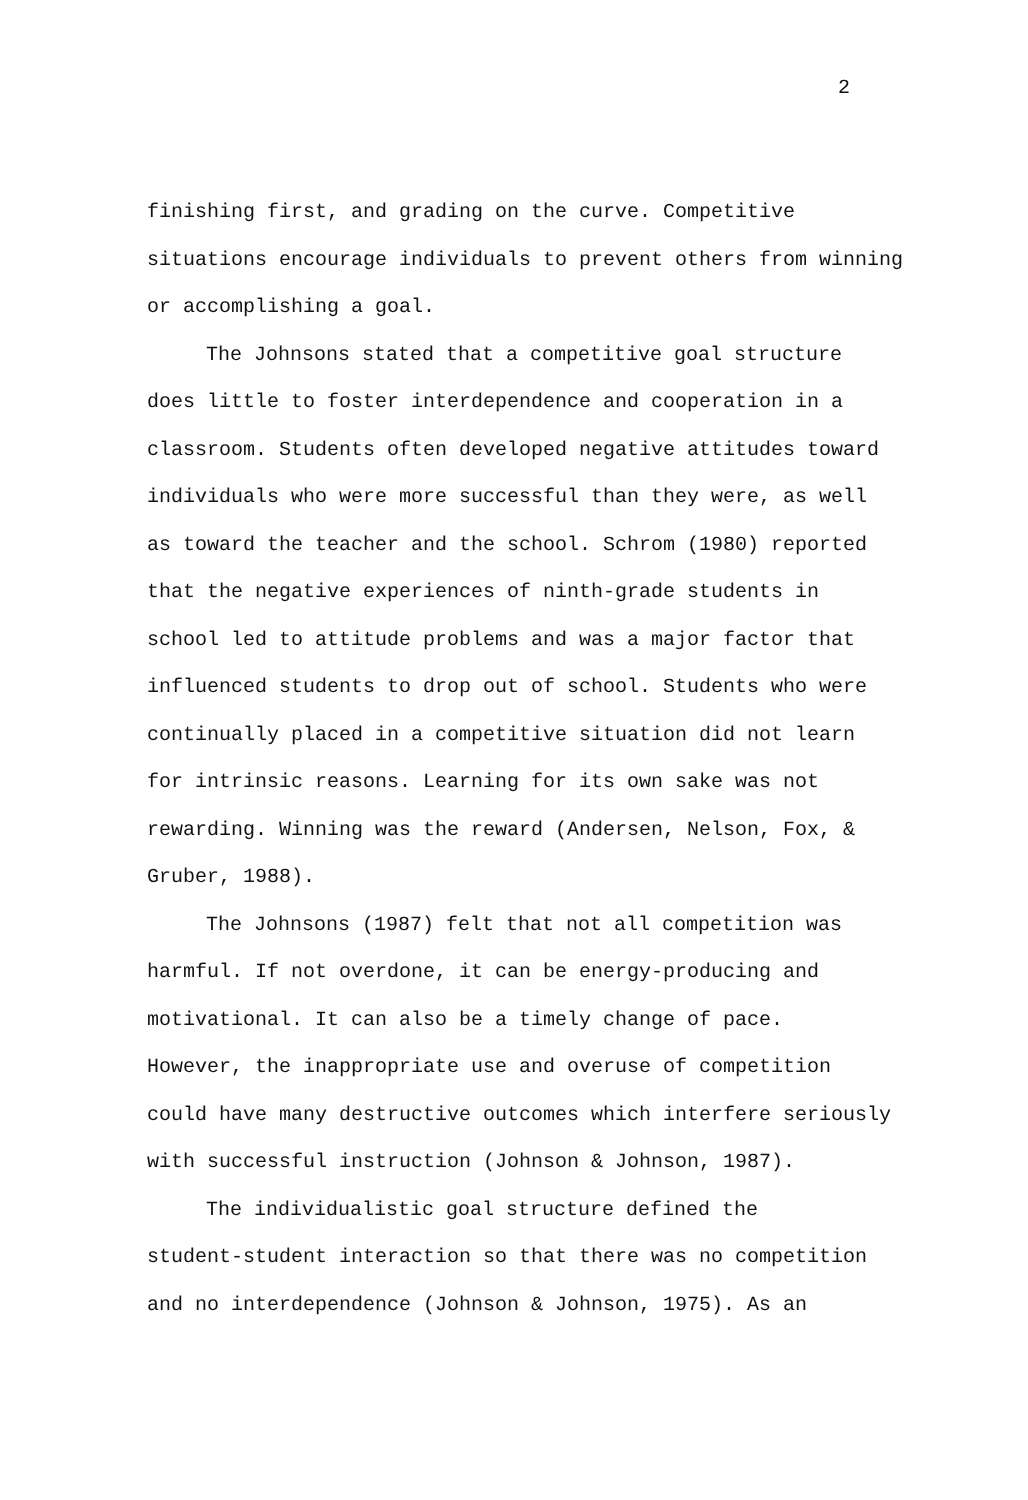2
finishing first, and grading on the curve. Competitive
situations encourage individuals to prevent others from winning
or accomplishing a goal.
The Johnsons stated that a competitive goal structure
does little to foster interdependence and cooperation in a
classroom. Students often developed negative attitudes toward
individuals who were more successful than they were, as well
as toward the teacher and the school. Schrom (1980) reported
that the negative experiences of ninth-grade students in
school led to attitude problems and was a major factor that
influenced students to drop out of school. Students who were
continually placed in a competitive situation did not learn
for intrinsic reasons. Learning for its own sake was not
rewarding. Winning was the reward (Andersen, Nelson, Fox, &
Gruber, 1988).
The Johnsons (1987) felt that not all competition was
harmful. If not overdone, it can be energy-producing and
motivational. It can also be a timely change of pace.
However, the inappropriate use and overuse of competition
could have many destructive outcomes which interfere seriously
with successful instruction (Johnson & Johnson, 1987).
The individualistic goal structure defined the
student-student interaction so that there was no competition
and no interdependence (Johnson & Johnson, 1975). As an